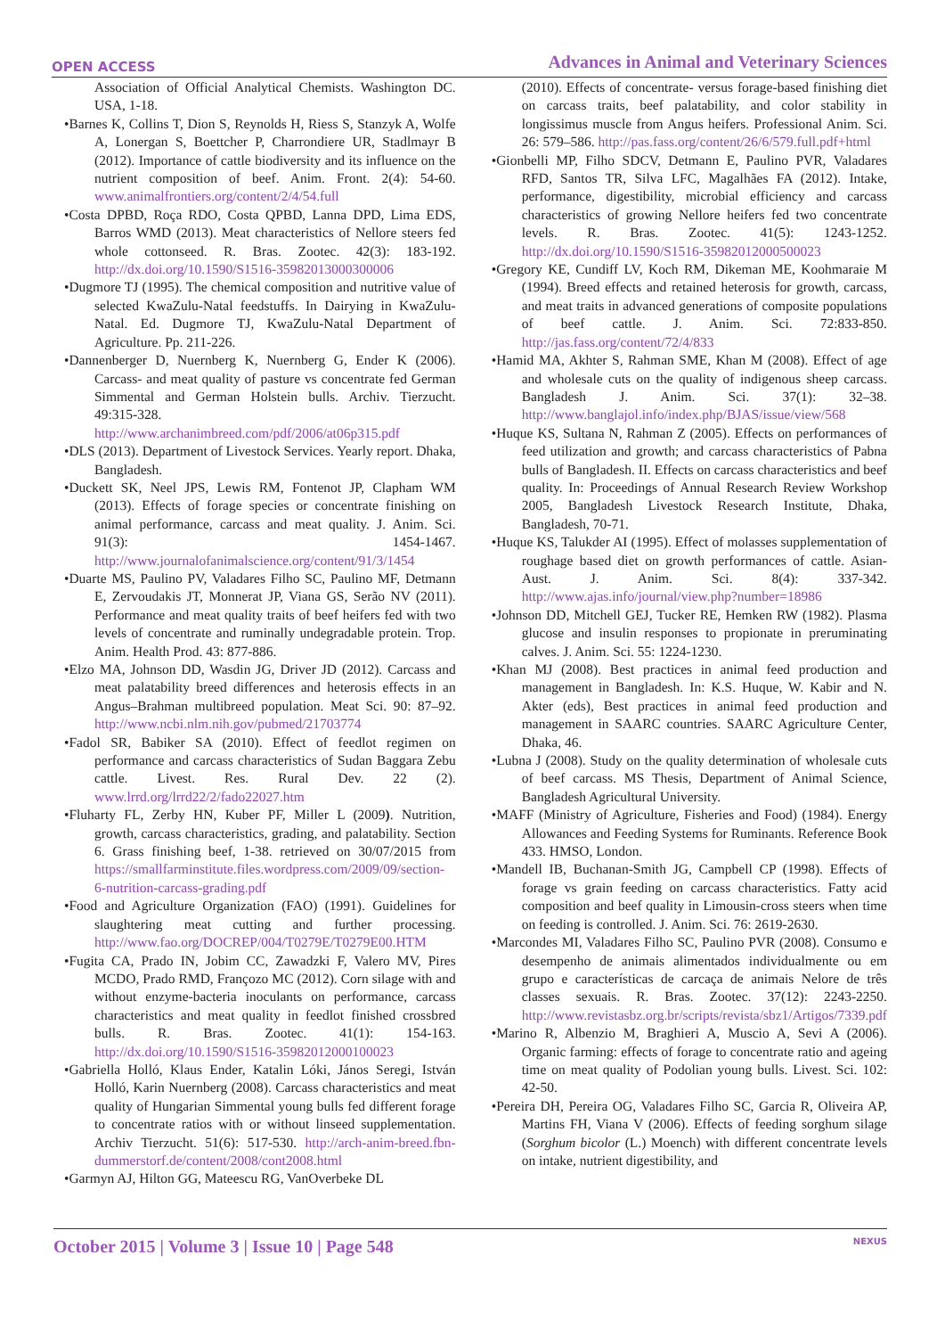OPEN ACCESS Advances in Animal and Veterinary Sciences
Association of Official Analytical Chemists. Washington DC. USA, 1-18.
•Barnes K, Collins T, Dion S, Reynolds H, Riess S, Stanzyk A, Wolfe A, Lonergan S, Boettcher P, Charrondiere UR, Stadlmayr B (2012). Importance of cattle biodiversity and its influence on the nutrient composition of beef. Anim. Front. 2(4): 54-60. www.animalfrontiers.org/content/2/4/54.full
•Costa DPBD, Roça RDO, Costa QPBD, Lanna DPD, Lima EDS, Barros WMD (2013). Meat characteristics of Nellore steers fed whole cottonseed. R. Bras. Zootec. 42(3): 183-192. http://dx.doi.org/10.1590/S1516-35982013000300006
•Dugmore TJ (1995). The chemical composition and nutritive value of selected KwaZulu-Natal feedstuffs. In Dairying in KwaZulu-Natal. Ed. Dugmore TJ, KwaZulu-Natal Department of Agriculture. Pp. 211-226.
•Dannenberger D, Nuernberg K, Nuernberg G, Ender K (2006). Carcass- and meat quality of pasture vs concentrate fed German Simmental and German Holstein bulls. Archiv. Tierzucht. 49:315-328. http://www.archanimbreed.com/pdf/2006/at06p315.pdf
•DLS (2013). Department of Livestock Services. Yearly report. Dhaka, Bangladesh.
•Duckett SK, Neel JPS, Lewis RM, Fontenot JP, Clapham WM (2013). Effects of forage species or concentrate finishing on animal performance, carcass and meat quality. J. Anim. Sci. 91(3): 1454-1467. http://www.journalofanimalscience.org/content/91/3/1454
•Duarte MS, Paulino PV, Valadares Filho SC, Paulino MF, Detmann E, Zervoudakis JT, Monnerat JP, Viana GS, Serão NV (2011). Performance and meat quality traits of beef heifers fed with two levels of concentrate and ruminally undegradable protein. Trop. Anim. Health Prod. 43: 877-886.
•Elzo MA, Johnson DD, Wasdin JG, Driver JD (2012). Carcass and meat palatability breed differences and heterosis effects in an Angus–Brahman multibreed population. Meat Sci. 90: 87–92. http://www.ncbi.nlm.nih.gov/pubmed/21703774
•Fadol SR, Babiker SA (2010). Effect of feedlot regimen on performance and carcass characteristics of Sudan Baggara Zebu cattle. Livest. Res. Rural Dev. 22 (2). www.lrrd.org/lrrd22/2/fado22027.htm
•Fluharty FL, Zerby HN, Kuber PF, Miller L (2009). Nutrition, growth, carcass characteristics, grading, and palatability. Section 6. Grass finishing beef, 1-38. retrieved on 30/07/2015 from https://smallfarminstitute.files.wordpress.com/2009/09/section-6-nutrition-carcass-grading.pdf
•Food and Agriculture Organization (FAO) (1991). Guidelines for slaughtering meat cutting and further processing. http://www.fao.org/DOCREP/004/T0279E/T0279E00.HTM
•Fugita CA, Prado IN, Jobim CC, Zawadzki F, Valero MV, Pires MCDO, Prado RMD, Françozo MC (2012). Corn silage with and without enzyme-bacteria inoculants on performance, carcass characteristics and meat quality in feedlot finished crossbred bulls. R. Bras. Zootec. 41(1): 154-163. http://dx.doi.org/10.1590/S1516-35982012000100023
•Gabriella Holló, Klaus Ender, Katalin Lóki, János Seregi, István Holló, Karin Nuernberg (2008). Carcass characteristics and meat quality of Hungarian Simmental young bulls fed different forage to concentrate ratios with or without linseed supplementation. Archiv Tierzucht. 51(6): 517-530. http://arch-anim-breed.fbn-dummerstorf.de/content/2008/cont2008.html
•Garmyn AJ, Hilton GG, Mateescu RG, VanOverbeke DL
(2010). Effects of concentrate- versus forage-based finishing diet on carcass traits, beef palatability, and color stability in longissimus muscle from Angus heifers. Professional Anim. Sci. 26: 579–586. http://pas.fass.org/content/26/6/579.full.pdf+html
•Gionbelli MP, Filho SDCV, Detmann E, Paulino PVR, Valadares RFD, Santos TR, Silva LFC, Magalhães FA (2012). Intake, performance, digestibility, microbial efficiency and carcass characteristics of growing Nellore heifers fed two concentrate levels. R. Bras. Zootec. 41(5): 1243-1252. http://dx.doi.org/10.1590/S1516-35982012000500023
•Gregory KE, Cundiff LV, Koch RM, Dikeman ME, Koohmaraie M (1994). Breed effects and retained heterosis for growth, carcass, and meat traits in advanced generations of composite populations of beef cattle. J. Anim. Sci. 72:833-850. http://jas.fass.org/content/72/4/833
•Hamid MA, Akhter S, Rahman SME, Khan M (2008). Effect of age and wholesale cuts on the quality of indigenous sheep carcass. Bangladesh J. Anim. Sci. 37(1): 32–38. http://www.banglajol.info/index.php/BJAS/issue/view/568
•Huque KS, Sultana N, Rahman Z (2005). Effects on performances of feed utilization and growth; and carcass characteristics of Pabna bulls of Bangladesh. II. Effects on carcass characteristics and beef quality. In: Proceedings of Annual Research Review Workshop 2005, Bangladesh Livestock Research Institute, Dhaka, Bangladesh, 70-71.
•Huque KS, Talukder AI (1995). Effect of molasses supplementation of roughage based diet on growth performances of cattle. Asian-Aust. J. Anim. Sci. 8(4): 337-342. http://www.ajas.info/journal/view.php?number=18986
•Johnson DD, Mitchell GEJ, Tucker RE, Hemken RW (1982). Plasma glucose and insulin responses to propionate in preruminating calves. J. Anim. Sci. 55: 1224-1230.
•Khan MJ (2008). Best practices in animal feed production and management in Bangladesh. In: K.S. Huque, W. Kabir and N. Akter (eds), Best practices in animal feed production and management in SAARC countries. SAARC Agriculture Center, Dhaka, 46.
•Lubna J (2008). Study on the quality determination of wholesale cuts of beef carcass. MS Thesis, Department of Animal Science, Bangladesh Agricultural University.
•MAFF (Ministry of Agriculture, Fisheries and Food) (1984). Energy Allowances and Feeding Systems for Ruminants. Reference Book 433. HMSO, London.
•Mandell IB, Buchanan-Smith JG, Campbell CP (1998). Effects of forage vs grain feeding on carcass characteristics. Fatty acid composition and beef quality in Limousin-cross steers when time on feeding is controlled. J. Anim. Sci. 76: 2619-2630.
•Marcondes MI, Valadares Filho SC, Paulino PVR (2008). Consumo e desempenho de animais alimentados individualmente ou em grupo e características de carcaça de animais Nelore de três classes sexuais. R. Bras. Zootec. 37(12): 2243-2250. http://www.revistasbz.org.br/scripts/revista/sbz1/Artigos/7339.pdf
•Marino R, Albenzio M, Braghieri A, Muscio A, Sevi A (2006). Organic farming: effects of forage to concentrate ratio and ageing time on meat quality of Podolian young bulls. Livest. Sci. 102: 42-50.
•Pereira DH, Pereira OG, Valadares Filho SC, Garcia R, Oliveira AP, Martins FH, Viana V (2006). Effects of feeding sorghum silage (Sorghum bicolor (L.) Moench) with different concentrate levels on intake, nutrient digestibility, and
October 2015 | Volume 3 | Issue 10 | Page 548 NEXUS